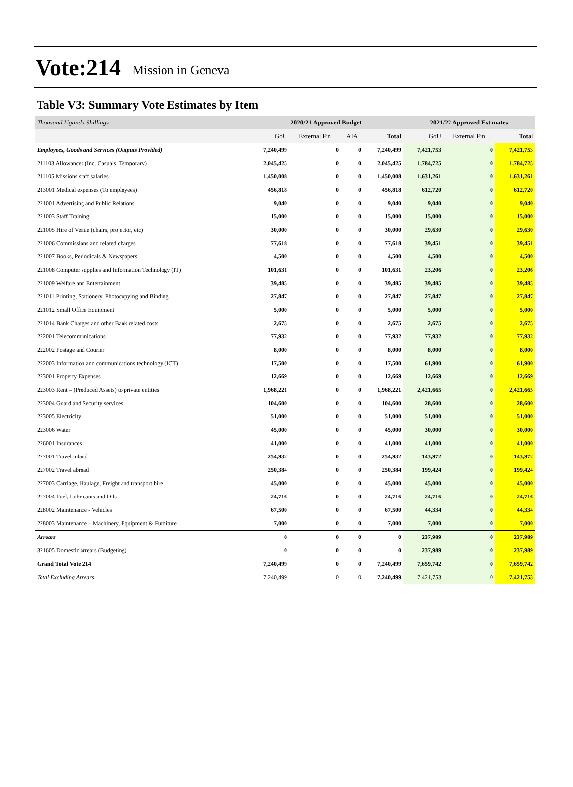Vote:214 Mission in Geneva
Table V3: Summary Vote Estimates by Item
| Thousand Uganda Shillings | 2020/21 Approved Budget | | | | 2021/22 Approved Estimates | | |
| --- | --- | --- | --- | --- | --- | --- | --- |
| | GoU | External Fin | AIA | Total | GoU | External Fin | Total |
| Employees, Goods and Services (Outputs Provided) | 7,240,499 | 0 | 0 | 7,240,499 | 7,421,753 | 0 | 7,421,753 |
| 211103 Allowances (Inc. Casuals, Temporary) | 2,045,425 | 0 | 0 | 2,045,425 | 1,784,725 | 0 | 1,784,725 |
| 211105 Missions staff salaries | 1,450,008 | 0 | 0 | 1,450,008 | 1,631,261 | 0 | 1,631,261 |
| 213001 Medical expenses (To employees) | 456,818 | 0 | 0 | 456,818 | 612,720 | 0 | 612,720 |
| 221001 Advertising and Public Relations | 9,040 | 0 | 0 | 9,040 | 9,040 | 0 | 9,040 |
| 221003 Staff Training | 15,000 | 0 | 0 | 15,000 | 15,000 | 0 | 15,000 |
| 221005 Hire of Venue (chairs, projector, etc) | 30,000 | 0 | 0 | 30,000 | 29,630 | 0 | 29,630 |
| 221006 Commissions and related charges | 77,618 | 0 | 0 | 77,618 | 39,451 | 0 | 39,451 |
| 221007 Books, Periodicals & Newspapers | 4,500 | 0 | 0 | 4,500 | 4,500 | 0 | 4,500 |
| 221008 Computer supplies and Information Technology (IT) | 101,631 | 0 | 0 | 101,631 | 23,206 | 0 | 23,206 |
| 221009 Welfare and Entertainment | 39,485 | 0 | 0 | 39,485 | 39,485 | 0 | 39,485 |
| 221011 Printing, Stationery, Photocopying and Binding | 27,847 | 0 | 0 | 27,847 | 27,847 | 0 | 27,847 |
| 221012 Small Office Equipment | 5,000 | 0 | 0 | 5,000 | 5,000 | 0 | 5,000 |
| 221014 Bank Charges and other Bank related costs | 2,675 | 0 | 0 | 2,675 | 2,675 | 0 | 2,675 |
| 222001 Telecommunications | 77,932 | 0 | 0 | 77,932 | 77,932 | 0 | 77,932 |
| 222002 Postage and Courier | 8,000 | 0 | 0 | 8,000 | 8,000 | 0 | 8,000 |
| 222003 Information and communications technology (ICT) | 17,500 | 0 | 0 | 17,500 | 61,900 | 0 | 61,900 |
| 223001 Property Expenses | 12,669 | 0 | 0 | 12,669 | 12,669 | 0 | 12,669 |
| 223003 Rent – (Produced Assets) to private entities | 1,968,221 | 0 | 0 | 1,968,221 | 2,421,665 | 0 | 2,421,665 |
| 223004 Guard and Security services | 104,600 | 0 | 0 | 104,600 | 28,600 | 0 | 28,600 |
| 223005 Electricity | 51,000 | 0 | 0 | 51,000 | 51,000 | 0 | 51,000 |
| 223006 Water | 45,000 | 0 | 0 | 45,000 | 30,000 | 0 | 30,000 |
| 226001 Insurances | 41,000 | 0 | 0 | 41,000 | 41,000 | 0 | 41,000 |
| 227001 Travel inland | 254,932 | 0 | 0 | 254,932 | 143,972 | 0 | 143,972 |
| 227002 Travel abroad | 250,384 | 0 | 0 | 250,384 | 199,424 | 0 | 199,424 |
| 227003 Carriage, Haulage, Freight and transport hire | 45,000 | 0 | 0 | 45,000 | 45,000 | 0 | 45,000 |
| 227004 Fuel, Lubricants and Oils | 24,716 | 0 | 0 | 24,716 | 24,716 | 0 | 24,716 |
| 228002 Maintenance - Vehicles | 67,500 | 0 | 0 | 67,500 | 44,334 | 0 | 44,334 |
| 228003 Maintenance – Machinery, Equipment & Furniture | 7,000 | 0 | 0 | 7,000 | 7,000 | 0 | 7,000 |
| Arrears | 0 | 0 | 0 | 0 | 237,989 | 0 | 237,989 |
| 321605 Domestic arrears (Budgeting) | 0 | 0 | 0 | 0 | 237,989 | 0 | 237,989 |
| Grand Total Vote 214 | 7,240,499 | 0 | 0 | 7,240,499 | 7,659,742 | 0 | 7,659,742 |
| Total Excluding Arrears | 7,240,499 | 0 | 0 | 7,240,499 | 7,421,753 | 0 | 7,421,753 |